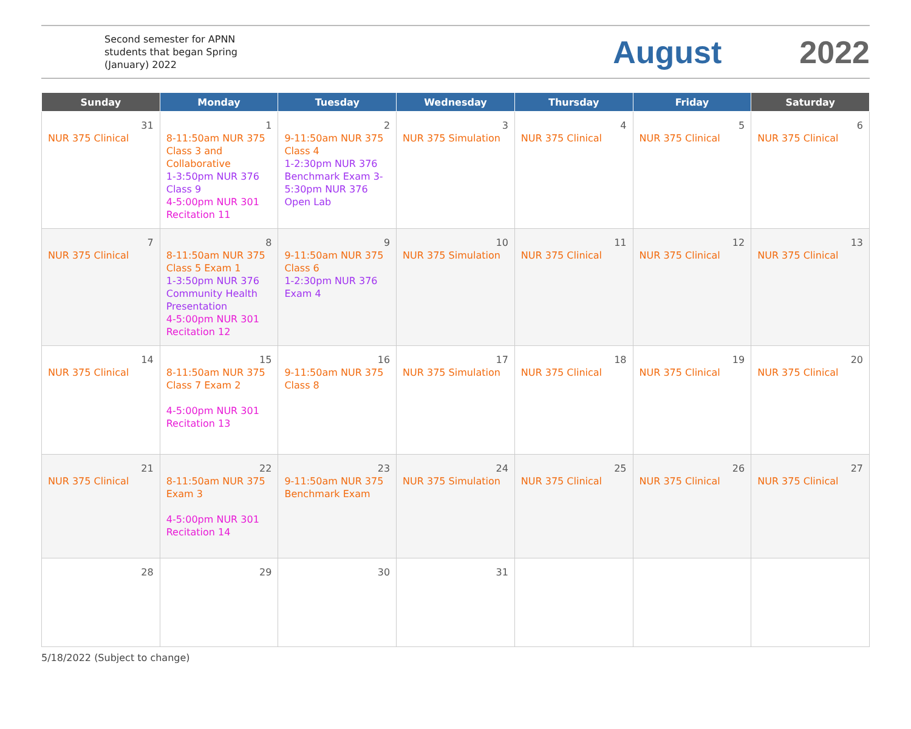Second semester for APNN students that began Spring (January) 2022
August 2022
| Sunday | Monday | Tuesday | Wednesday | Thursday | Friday | Saturday |
| --- | --- | --- | --- | --- | --- | --- |
| 31 NUR 375 Clinical | 1 8-11:50am NUR 375 Class 3 and Collaborative 1-3:50pm NUR 376 Class 9 4-5:00pm NUR 301 Recitation 11 | 2 9-11:50am NUR 375 Class 4 1-2:30pm NUR 376 Benchmark Exam 3-5:30pm NUR 376 Open Lab | 3 NUR 375 Simulation | 4 NUR 375 Clinical | 5 NUR 375 Clinical | 6 NUR 375 Clinical |
| 7 NUR 375 Clinical | 8 8-11:50am NUR 375 Class 5 Exam 1 1-3:50pm NUR 376 Community Health Presentation 4-5:00pm NUR 301 Recitation 12 | 9 9-11:50am NUR 375 Class 6 1-2:30pm NUR 376 Exam 4 | 10 NUR 375 Simulation | 11 NUR 375 Clinical | 12 NUR 375 Clinical | 13 NUR 375 Clinical |
| 14 NUR 375 Clinical | 15 8-11:50am NUR 375 Class 7 Exam 2 4-5:00pm NUR 301 Recitation 13 | 16 9-11:50am NUR 375 Class 8 | 17 NUR 375 Simulation | 18 NUR 375 Clinical | 19 NUR 375 Clinical | 20 NUR 375 Clinical |
| 21 NUR 375 Clinical | 22 8-11:50am NUR 375 Exam 3 4-5:00pm NUR 301 Recitation 14 | 23 9-11:50am NUR 375 Benchmark Exam | 24 NUR 375 Simulation | 25 NUR 375 Clinical | 26 NUR 375 Clinical | 27 NUR 375 Clinical |
| 28 | 29 | 30 | 31 | | | |
5/18/2022 (Subject to change)